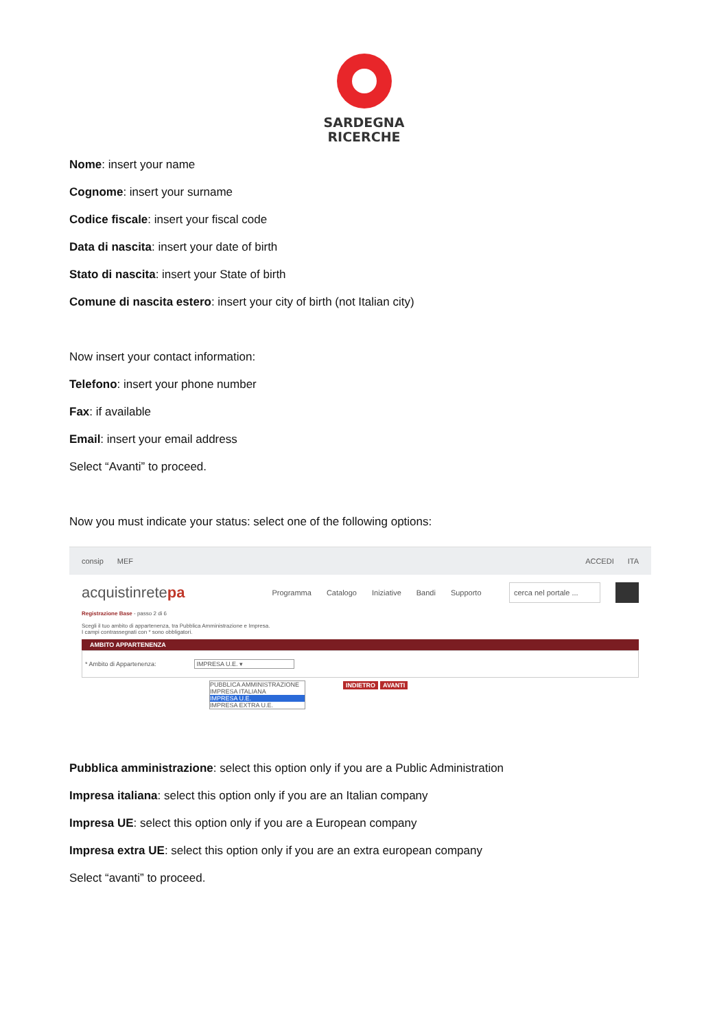SARDEGNA
RICERCHE
Nome: insert your name
Cognome: insert your surname
Codice fiscale: insert your fiscal code
Data di nascita: insert your date of birth
Stato di nascita: insert your State of birth
Comune di nascita estero: insert your city of birth (not Italian city)
Now insert your contact information:
Telefono: insert your phone number
Fax: if available
Email: insert your email address
Select “Avanti” to proceed.
Now you must indicate your status: select one of the following options:
consip MEF ACCEDI ITA
acquistinretepa Programma Catalogo Iniziative Bandi Supporto cerca nel portale ...
Registrazione Base - passo 2 di 6
Scegli il tuo ambito di appartenenza, tra Pubblica Amministrazione e Impresa.
I campi contrassegnati con * sono obbligatori.
AMBITO APPARTENENZA
* Ambito di Appartenenza: IMPRESA U.E. ▾
PUBBLICA AMMINISTRAZIONE
IMPRESA ITALIANA
IMPRESA U.E.
IMPRESA EXTRA U.E.
INDIETRO AVANTI
Pubblica amministrazione: select this option only if you are a Public Administration
Impresa italiana: select this option only if you are an Italian company
Impresa UE: select this option only if you are a European company
Impresa extra UE: select this option only if you are an extra european company
Select “avanti” to proceed.